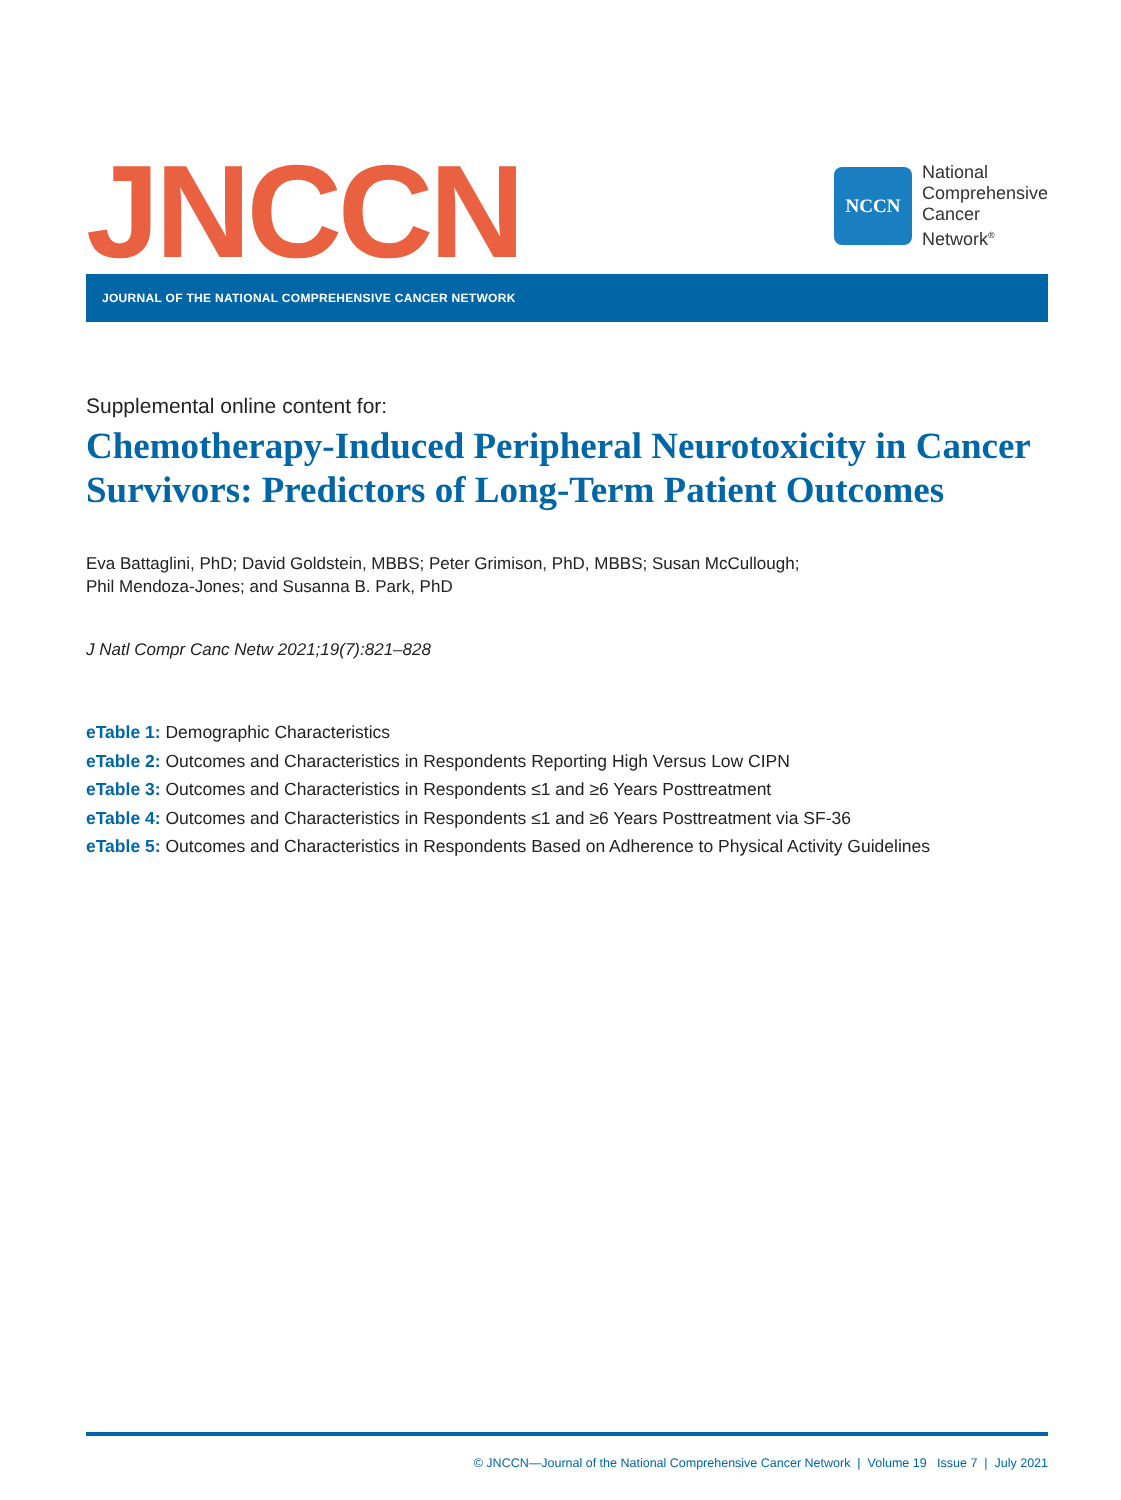JNCCN
NCCN
National
Comprehensive
Cancer
Network<sup>®</sup>
JOURNAL OF THE NATIONAL COMPREHENSIVE CANCER NETWORK
Supplemental online content for:
Chemotherapy-Induced Peripheral Neurotoxicity in Cancer Survivors: Predictors of Long-Term Patient Outcomes
Eva Battaglini, PhD; David Goldstein, MBBS; Peter Grimison, PhD, MBBS; Susan McCullough;
Phil Mendoza-Jones; and Susanna B. Park, PhD
J Natl Compr Canc Netw 2021;19(7):821–828
eTable 1: Demographic Characteristics
eTable 2: Outcomes and Characteristics in Respondents Reporting High Versus Low CIPN
eTable 3: Outcomes and Characteristics in Respondents ≤1 and ≥6 Years Posttreatment
eTable 4: Outcomes and Characteristics in Respondents ≤1 and ≥6 Years Posttreatment via SF-36
eTable 5: Outcomes and Characteristics in Respondents Based on Adherence to Physical Activity Guidelines
© JNCCN—Journal of the National Comprehensive Cancer Network | Volume 19 Issue 7 | July 2021